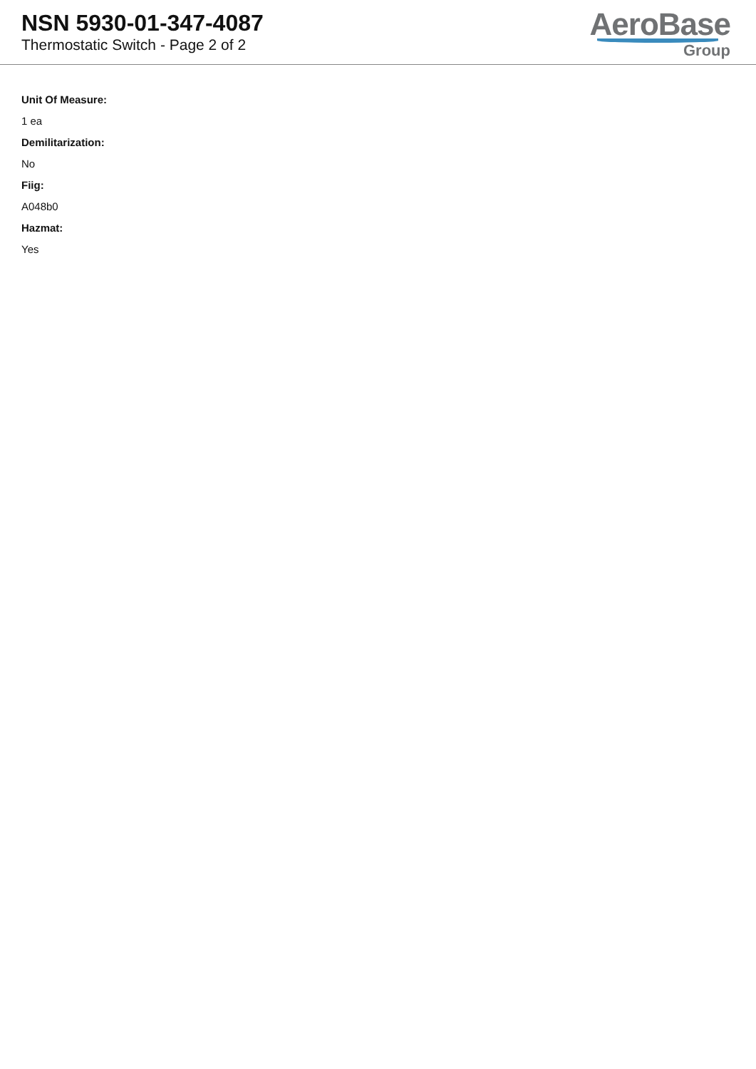NSN 5930-01-347-4087
Thermostatic Switch - Page 2 of 2
AeroBase
Group
Unit Of Measure:
1 ea
Demilitarization:
No
Fiig:
A048b0
Hazmat:
Yes